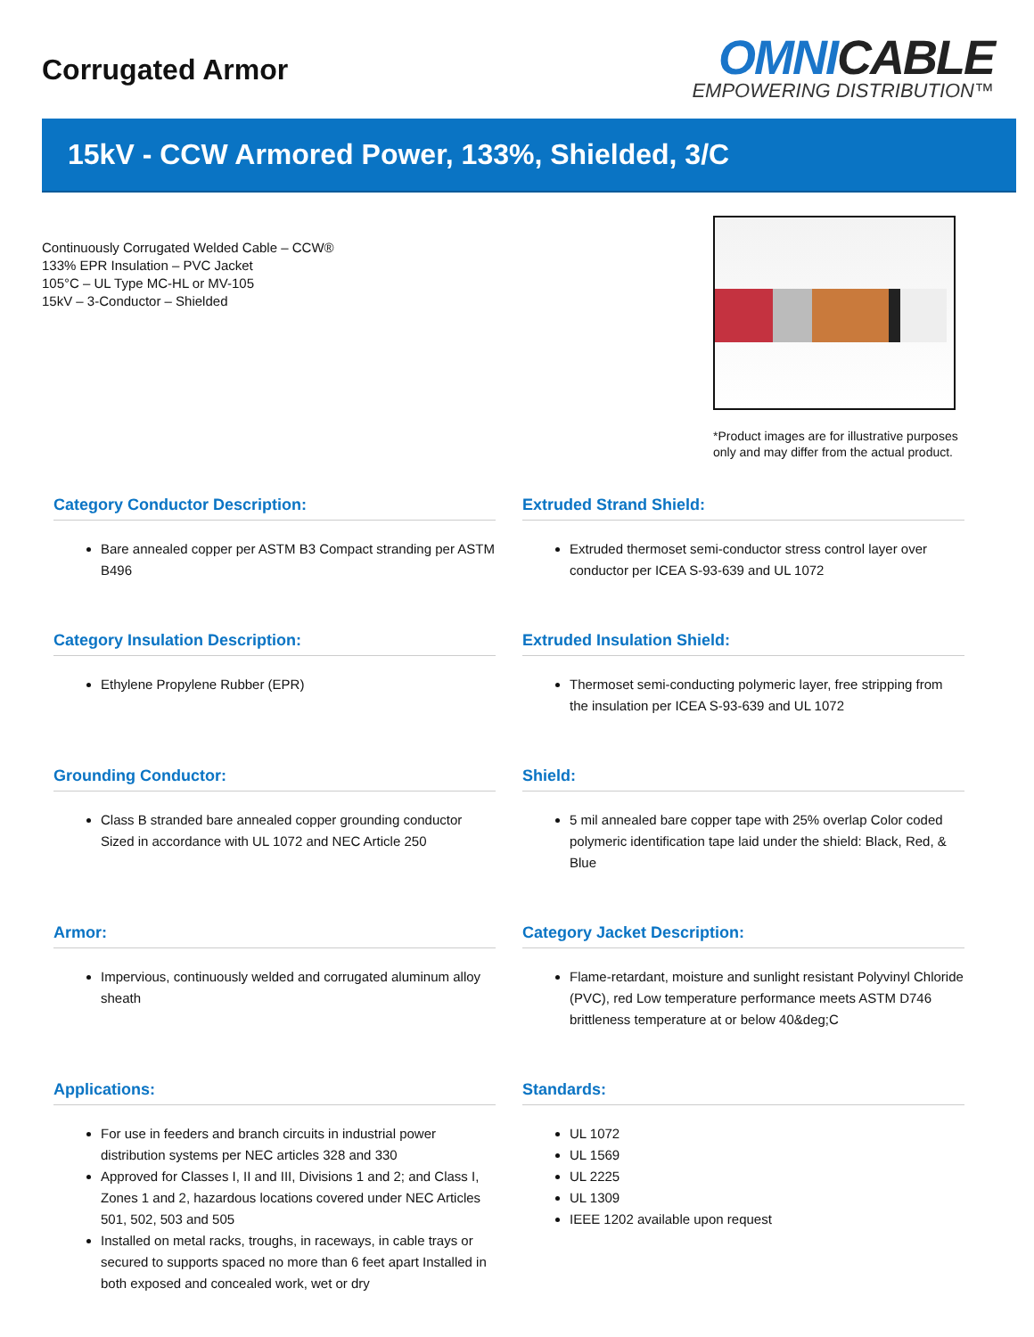Corrugated Armor
OMNICABLE
EMPOWERING DISTRIBUTION™
15kV - CCW Armored Power, 133%, Shielded, 3/C
Continuously Corrugated Welded Cable – CCW®
133% EPR Insulation – PVC Jacket
105°C – UL Type MC-HL or MV-105
15kV – 3-Conductor – Shielded
*Product images are for illustrative purposes only and may differ from the actual product.
Category Conductor Description:
Bare annealed copper per ASTM B3 Compact stranding per ASTM B496
Extruded Strand Shield:
Extruded thermoset semi-conductor stress control layer over conductor per ICEA S-93-639 and UL 1072
Category Insulation Description:
Ethylene Propylene Rubber (EPR)
Extruded Insulation Shield:
Thermoset semi-conducting polymeric layer, free stripping from the insulation per ICEA S-93-639 and UL 1072
Grounding Conductor:
Class B stranded bare annealed copper grounding conductor Sized in accordance with UL 1072 and NEC Article 250
Shield:
5 mil annealed bare copper tape with 25% overlap Color coded polymeric identification tape laid under the shield: Black, Red, & Blue
Armor:
Impervious, continuously welded and corrugated aluminum alloy sheath
Category Jacket Description:
Flame-retardant, moisture and sunlight resistant Polyvinyl Chloride (PVC), red Low temperature performance meets ASTM D746 brittleness temperature at or below 40&deg;C
Applications:
For use in feeders and branch circuits in industrial power distribution systems per NEC articles 328 and 330
Approved for Classes I, II and III, Divisions 1 and 2; and Class I, Zones 1 and 2, hazardous locations covered under NEC Articles 501, 502, 503 and 505
Installed on metal racks, troughs, in raceways, in cable trays or secured to supports spaced no more than 6 feet apart Installed in both exposed and concealed work, wet or dry
Standards:
UL 1072
UL 1569
UL 2225
UL 1309
IEEE 1202 available upon request